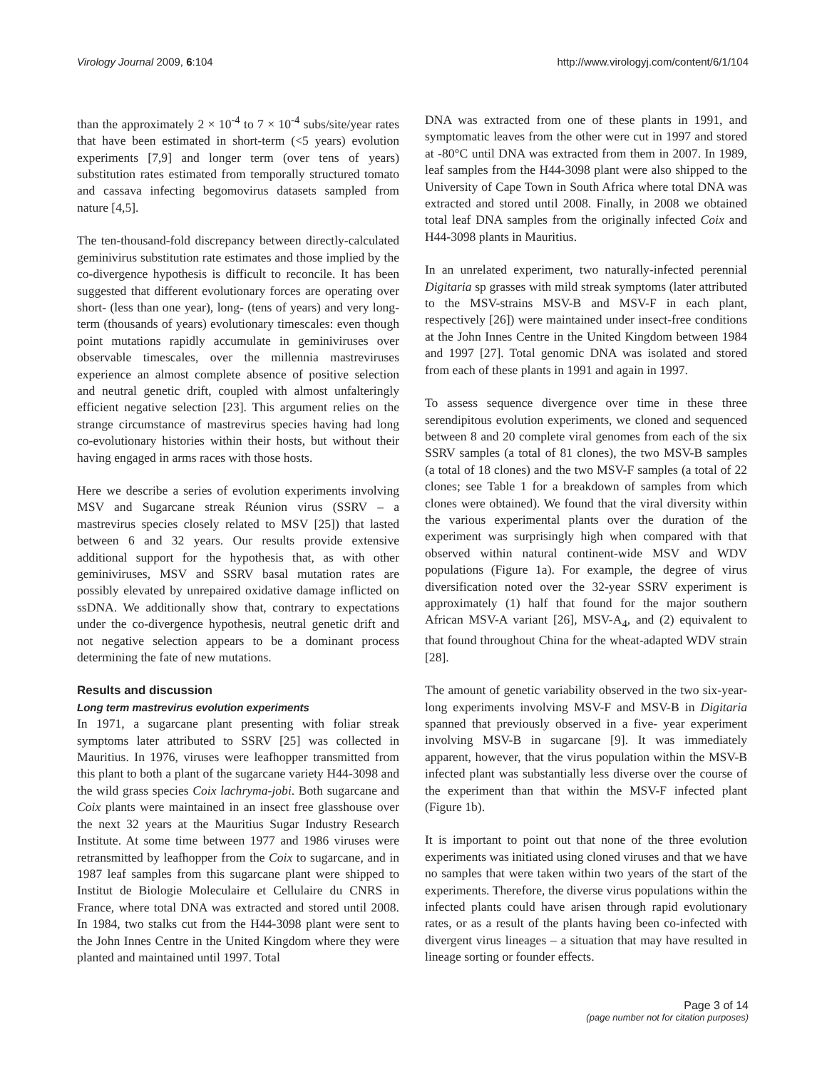Virology Journal 2009, 6:104 http://www.virologyj.com/content/6/1/104
than the approximately 2 × 10<sup>-4</sup> to 7 × 10<sup>-4</sup> subs/site/year rates that have been estimated in short-term (<5 years) evolution experiments [7,9] and longer term (over tens of years) substitution rates estimated from temporally structured tomato and cassava infecting begomovirus datasets sampled from nature [4,5].
The ten-thousand-fold discrepancy between directly-calculated geminivirus substitution rate estimates and those implied by the co-divergence hypothesis is difficult to reconcile. It has been suggested that different evolutionary forces are operating over short- (less than one year), long- (tens of years) and very long-term (thousands of years) evolutionary timescales: even though point mutations rapidly accumulate in geminiviruses over observable timescales, over the millennia mastreviruses experience an almost complete absence of positive selection and neutral genetic drift, coupled with almost unfalteringly efficient negative selection [23]. This argument relies on the strange circumstance of mastrevirus species having had long co-evolutionary histories within their hosts, but without their having engaged in arms races with those hosts.
Here we describe a series of evolution experiments involving MSV and Sugarcane streak Réunion virus (SSRV – a mastrevirus species closely related to MSV [25]) that lasted between 6 and 32 years. Our results provide extensive additional support for the hypothesis that, as with other geminiviruses, MSV and SSRV basal mutation rates are possibly elevated by unrepaired oxidative damage inflicted on ssDNA. We additionally show that, contrary to expectations under the co-divergence hypothesis, neutral genetic drift and not negative selection appears to be a dominant process determining the fate of new mutations.
Results and discussion
Long term mastrevirus evolution experiments
In 1971, a sugarcane plant presenting with foliar streak symptoms later attributed to SSRV [25] was collected in Mauritius. In 1976, viruses were leafhopper transmitted from this plant to both a plant of the sugarcane variety H44-3098 and the wild grass species Coix lachryma-jobi. Both sugarcane and Coix plants were maintained in an insect free glasshouse over the next 32 years at the Mauritius Sugar Industry Research Institute. At some time between 1977 and 1986 viruses were retransmitted by leafhopper from the Coix to sugarcane, and in 1987 leaf samples from this sugarcane plant were shipped to Institut de Biologie Moleculaire et Cellulaire du CNRS in France, where total DNA was extracted and stored until 2008. In 1984, two stalks cut from the H44-3098 plant were sent to the John Innes Centre in the United Kingdom where they were planted and maintained until 1997. Total
DNA was extracted from one of these plants in 1991, and symptomatic leaves from the other were cut in 1997 and stored at -80°C until DNA was extracted from them in 2007. In 1989, leaf samples from the H44-3098 plant were also shipped to the University of Cape Town in South Africa where total DNA was extracted and stored until 2008. Finally, in 2008 we obtained total leaf DNA samples from the originally infected Coix and H44-3098 plants in Mauritius.
In an unrelated experiment, two naturally-infected perennial Digitaria sp grasses with mild streak symptoms (later attributed to the MSV-strains MSV-B and MSV-F in each plant, respectively [26]) were maintained under insect-free conditions at the John Innes Centre in the United Kingdom between 1984 and 1997 [27]. Total genomic DNA was isolated and stored from each of these plants in 1991 and again in 1997.
To assess sequence divergence over time in these three serendipitous evolution experiments, we cloned and sequenced between 8 and 20 complete viral genomes from each of the six SSRV samples (a total of 81 clones), the two MSV-B samples (a total of 18 clones) and the two MSV-F samples (a total of 22 clones; see Table 1 for a breakdown of samples from which clones were obtained). We found that the viral diversity within the various experimental plants over the duration of the experiment was surprisingly high when compared with that observed within natural continent-wide MSV and WDV populations (Figure 1a). For example, the degree of virus diversification noted over the 32-year SSRV experiment is approximately (1) half that found for the major southern African MSV-A variant [26], MSV-A<sub>4</sub>, and (2) equivalent to that found throughout China for the wheat-adapted WDV strain [28].
The amount of genetic variability observed in the two six-year-long experiments involving MSV-F and MSV-B in Digitaria spanned that previously observed in a five- year experiment involving MSV-B in sugarcane [9]. It was immediately apparent, however, that the virus population within the MSV-B infected plant was substantially less diverse over the course of the experiment than that within the MSV-F infected plant (Figure 1b).
It is important to point out that none of the three evolution experiments was initiated using cloned viruses and that we have no samples that were taken within two years of the start of the experiments. Therefore, the diverse virus populations within the infected plants could have arisen through rapid evolutionary rates, or as a result of the plants having been co-infected with divergent virus lineages – a situation that may have resulted in lineage sorting or founder effects.
Page 3 of 14
(page number not for citation purposes)